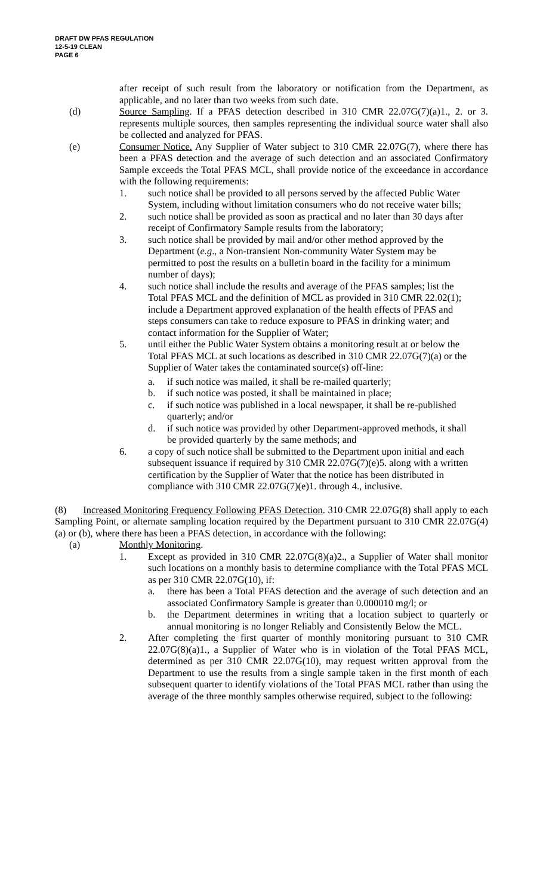DRAFT DW PFAS REGULATION
12-5-19 CLEAN
PAGE 6
after receipt of such result from the laboratory or notification from the Department, as applicable, and no later than two weeks from such date.
(d) Source Sampling. If a PFAS detection described in 310 CMR 22.07G(7)(a)1., 2. or 3. represents multiple sources, then samples representing the individual source water shall also be collected and analyzed for PFAS.
(e) Consumer Notice. Any Supplier of Water subject to 310 CMR 22.07G(7), where there has been a PFAS detection and the average of such detection and an associated Confirmatory Sample exceeds the Total PFAS MCL, shall provide notice of the exceedance in accordance with the following requirements:
1. such notice shall be provided to all persons served by the affected Public Water System, including without limitation consumers who do not receive water bills;
2. such notice shall be provided as soon as practical and no later than 30 days after receipt of Confirmatory Sample results from the laboratory;
3. such notice shall be provided by mail and/or other method approved by the Department (e.g., a Non-transient Non-community Water System may be permitted to post the results on a bulletin board in the facility for a minimum number of days);
4. such notice shall include the results and average of the PFAS samples; list the Total PFAS MCL and the definition of MCL as provided in 310 CMR 22.02(1); include a Department approved explanation of the health effects of PFAS and steps consumers can take to reduce exposure to PFAS in drinking water; and contact information for the Supplier of Water;
5. until either the Public Water System obtains a monitoring result at or below the Total PFAS MCL at such locations as described in 310 CMR 22.07G(7)(a) or the Supplier of Water takes the contaminated source(s) off-line:
a. if such notice was mailed, it shall be re-mailed quarterly;
b. if such notice was posted, it shall be maintained in place;
c. if such notice was published in a local newspaper, it shall be re-published quarterly; and/or
d. if such notice was provided by other Department-approved methods, it shall be provided quarterly by the same methods; and
6. a copy of such notice shall be submitted to the Department upon initial and each subsequent issuance if required by 310 CMR 22.07G(7)(e)5. along with a written certification by the Supplier of Water that the notice has been distributed in compliance with 310 CMR 22.07G(7)(e)1. through 4., inclusive.
(8) Increased Monitoring Frequency Following PFAS Detection. 310 CMR 22.07G(8) shall apply to each Sampling Point, or alternate sampling location required by the Department pursuant to 310 CMR 22.07G(4)(a) or (b), where there has been a PFAS detection, in accordance with the following:
(a) Monthly Monitoring.
1. Except as provided in 310 CMR 22.07G(8)(a)2., a Supplier of Water shall monitor such locations on a monthly basis to determine compliance with the Total PFAS MCL as per 310 CMR 22.07G(10), if:
a. there has been a Total PFAS detection and the average of such detection and an associated Confirmatory Sample is greater than 0.000010 mg/l; or
b. the Department determines in writing that a location subject to quarterly or annual monitoring is no longer Reliably and Consistently Below the MCL.
2. After completing the first quarter of monthly monitoring pursuant to 310 CMR 22.07G(8)(a)1., a Supplier of Water who is in violation of the Total PFAS MCL, determined as per 310 CMR 22.07G(10), may request written approval from the Department to use the results from a single sample taken in the first month of each subsequent quarter to identify violations of the Total PFAS MCL rather than using the average of the three monthly samples otherwise required, subject to the following: